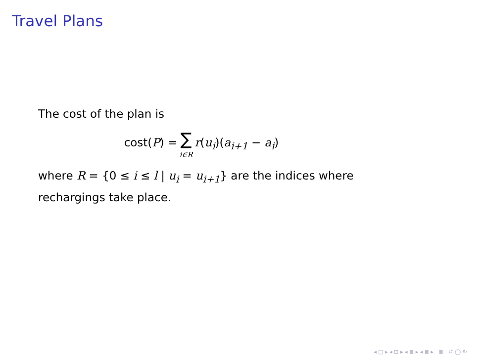Travel Plans
The cost of the plan is
cost(P) = ∑ i∈R r (u<sub>i</sub>)(a<sub>i+1</sub> − a<sub>i</sub>)
where R = {0 ≤ i ≤ l | u<sub>i</sub> = u<sub>i+1</sub>} are the indices where rechargings take place.
◂ □ ▸ ◂ ⊡ ▸ ◂ ≣ ▸ ◂ ≣ ▸ ≣ ↺ ◯ ↻